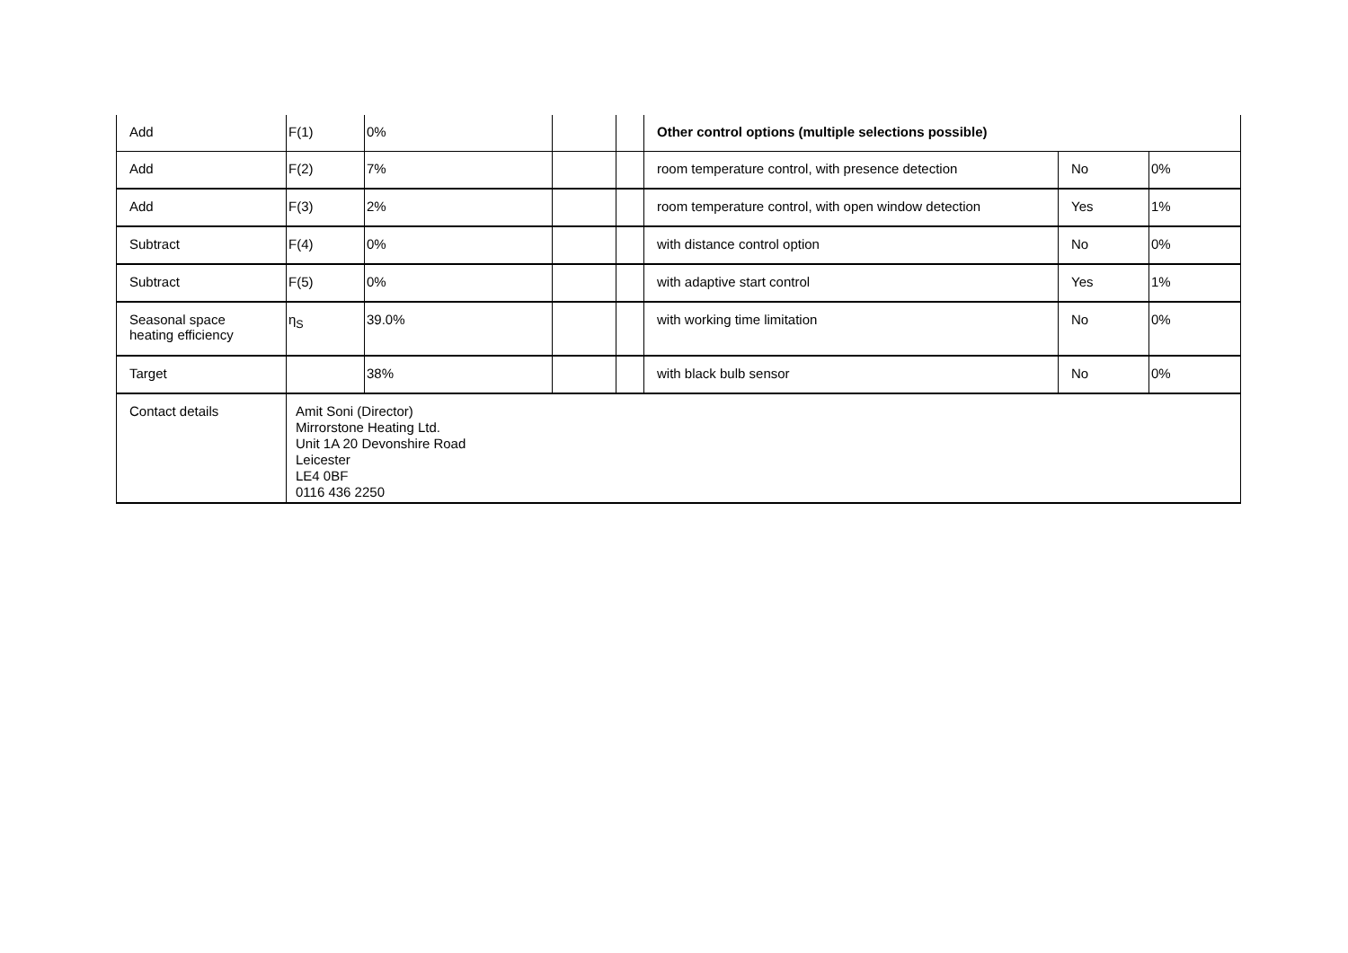| Add | F(1) | 0% | | | Other control options (multiple selections possible) | | |
| Add | F(2) | 7% | | | room temperature control, with presence detection | No | 0% |
| Add | F(3) | 2% | | | room temperature control, with open window detection | Yes | 1% |
| Subtract | F(4) | 0% | | | with distance control option | No | 0% |
| Subtract | F(5) | 0% | | | with adaptive start control | Yes | 1% |
| Seasonal space heating efficiency | η<sub>S</sub> | 39.0% | | | with working time limitation | No | 0% |
| Target | | 38% | | | with black bulb sensor | No | 0% |
| Contact details | Amit Soni (Director) Mirrorstone Heating Ltd. Unit 1A 20 Devonshire Road Leicester LE4 0BF 0116 436 2250 | | | | | | |